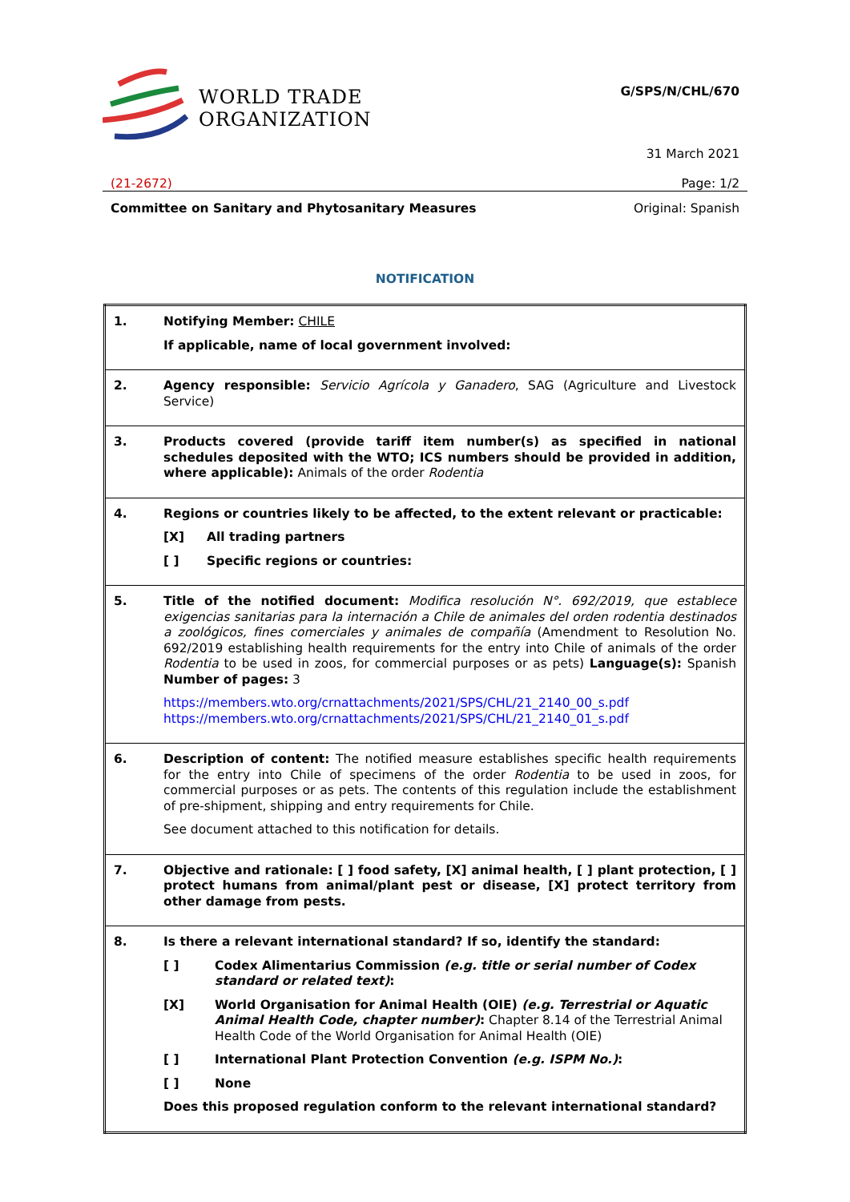WORLD TRADE
ORGANIZATION
G/SPS/N/CHL/670
31 March 2021
(21-2672) Page: 1/2
Committee on Sanitary and Phytosanitary Measures Original: Spanish
NOTIFICATION
| 1. | Notifying Member: CHILE If applicable, name of local government involved: |
| 2. | Agency responsible: Servicio Agrícola y Ganadero , SAG (Agriculture and Livestock Service) |
| 3. | Products covered (provide tariff item number(s) as specified in national schedules deposited with the WTO; ICS numbers should be provided in addition, where applicable): Animals of the order Rodentia |
| 4. | Regions or countries likely to be affected, to the extent relevant or practicable: [X] All trading partners [ ] Specific regions or countries: |
| 5. | Title of the notified document: Modifica resolución N°. 692/2019, que establece exigencias sanitarias para la internación a Chile de animales del orden rodentia destinados a zoológicos, fines comerciales y animales de compañía (Amendment to Resolution No. 692/2019 establishing health requirements for the entry into Chile of animals of the order Rodentia to be used in zoos, for commercial purposes or as pets) Language(s): Spanish Number of pages: 3 https://members.wto.org/crnattachments/2021/SPS/CHL/21_2140_00_s.pdf https://members.wto.org/crnattachments/2021/SPS/CHL/21_2140_01_s.pdf |
| 6. | Description of content: The notified measure establishes specific health requirements for the entry into Chile of specimens of the order Rodentia to be used in zoos, for commercial purposes or as pets. The contents of this regulation include the establishment of pre-shipment, shipping and entry requirements for Chile. See document attached to this notification for details. |
| 7. | Objective and rationale: [ ] food safety, [X] animal health, [ ] plant protection, [ ] protect humans from animal/plant pest or disease, [X] protect territory from other damage from pests. |
| 8. | Is there a relevant international standard? If so, identify the standard: [ ] Codex Alimentarius Commission (e.g. title or serial number of Codex standard or related text) : [X] World Organisation for Animal Health (OIE) (e.g. Terrestrial or Aquatic Animal Health Code, chapter number) : Chapter 8.14 of the Terrestrial Animal Health Code of the World Organisation for Animal Health (OIE) [ ] International Plant Protection Convention (e.g. ISPM No.) : [ ] None Does this proposed regulation conform to the relevant international standard? |